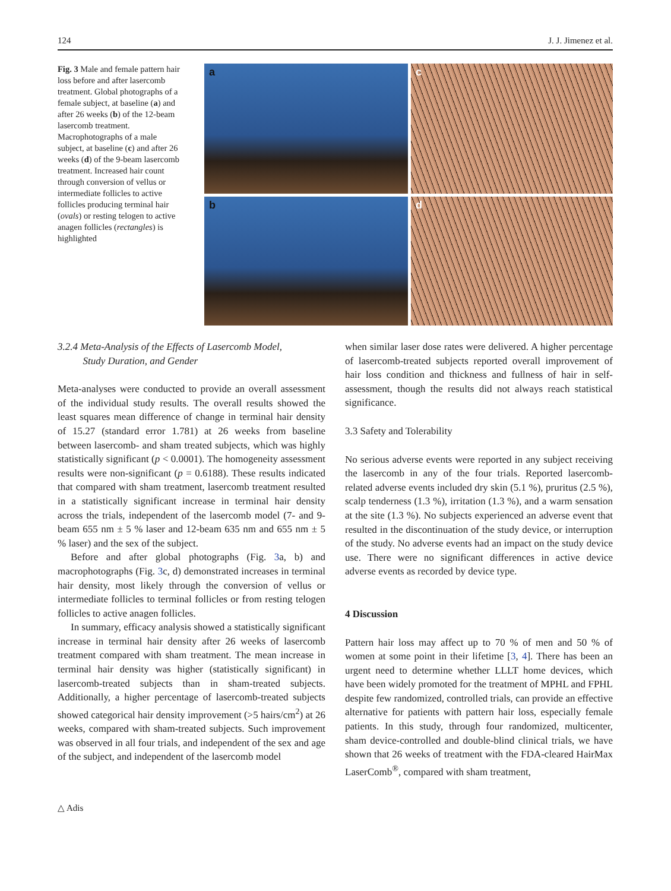124 J. J. Jimenez et al.
Fig. 3 Male and female pattern hair loss before and after lasercomb treatment. Global photographs of a female subject, at baseline (a) and after 26 weeks (b) of the 12-beam lasercomb treatment. Macrophotographs of a male subject, at baseline (c) and after 26 weeks (d) of the 9-beam lasercomb treatment. Increased hair count through conversion of vellus or intermediate follicles to active follicles producing terminal hair (ovals) or resting telogen to active anagen follicles (rectangles) is highlighted
a
c
b
d
3.2.4 Meta-Analysis of the Effects of Lasercomb Model,
Study Duration, and Gender
Meta-analyses were conducted to provide an overall assessment of the individual study results. The overall results showed the least squares mean difference of change in terminal hair density of 15.27 (standard error 1.781) at 26 weeks from baseline between lasercomb- and sham treated subjects, which was highly statistically significant (p < 0.0001). The homogeneity assessment results were non-significant (p = 0.6188). These results indicated that compared with sham treatment, lasercomb treatment resulted in a statistically significant increase in terminal hair density across the trials, independent of the lasercomb model (7- and 9-beam 655 nm ± 5 % laser and 12-beam 635 nm and 655 nm ± 5 % laser) and the sex of the subject.
Before and after global photographs (Fig. 3a, b) and macrophotographs (Fig. 3c, d) demonstrated increases in terminal hair density, most likely through the conversion of vellus or intermediate follicles to terminal follicles or from resting telogen follicles to active anagen follicles.
In summary, efficacy analysis showed a statistically significant increase in terminal hair density after 26 weeks of lasercomb treatment compared with sham treatment. The mean increase in terminal hair density was higher (statistically significant) in lasercomb-treated subjects than in sham-treated subjects. Additionally, a higher percentage of lasercomb-treated subjects showed categorical hair density improvement (>5 hairs/cm<sup>2</sup>) at 26 weeks, compared with sham-treated subjects. Such improvement was observed in all four trials, and independent of the sex and age of the subject, and independent of the lasercomb model
when similar laser dose rates were delivered. A higher percentage of lasercomb-treated subjects reported overall improvement of hair loss condition and thickness and fullness of hair in self-assessment, though the results did not always reach statistical significance.
3.3 Safety and Tolerability
No serious adverse events were reported in any subject receiving the lasercomb in any of the four trials. Reported lasercomb-related adverse events included dry skin (5.1 %), pruritus (2.5 %), scalp tenderness (1.3 %), irritation (1.3 %), and a warm sensation at the site (1.3 %). No subjects experienced an adverse event that resulted in the discontinuation of the study device, or interruption of the study. No adverse events had an impact on the study device use. There were no significant differences in active device adverse events as recorded by device type.
4 Discussion
Pattern hair loss may affect up to 70 % of men and 50 % of women at some point in their lifetime [3, 4]. There has been an urgent need to determine whether LLLT home devices, which have been widely promoted for the treatment of MPHL and FPHL despite few randomized, controlled trials, can provide an effective alternative for patients with pattern hair loss, especially female patients. In this study, through four randomized, multicenter, sham device-controlled and double-blind clinical trials, we have shown that 26 weeks of treatment with the FDA-cleared HairMax LaserComb<sup>®</sup>, compared with sham treatment,
△ Adis